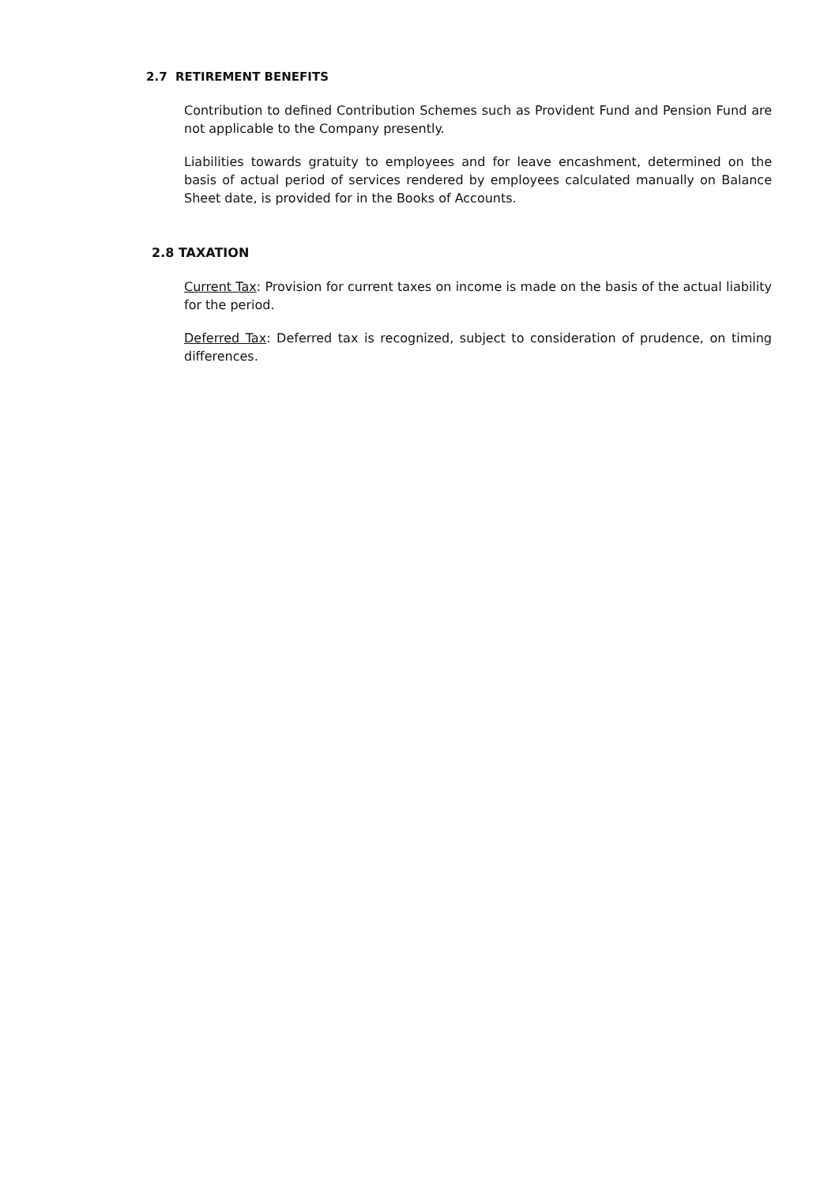2.7 RETIREMENT BENEFITS
Contribution to defined Contribution Schemes such as Provident Fund and Pension Fund are not applicable to the Company presently.
Liabilities towards gratuity to employees and for leave encashment, determined on the basis of actual period of services rendered by employees calculated manually on Balance Sheet date, is provided for in the Books of Accounts.
2.8 TAXATION
Current Tax: Provision for current taxes on income is made on the basis of the actual liability for the period.
Deferred Tax: Deferred tax is recognized, subject to consideration of prudence, on timing differences.